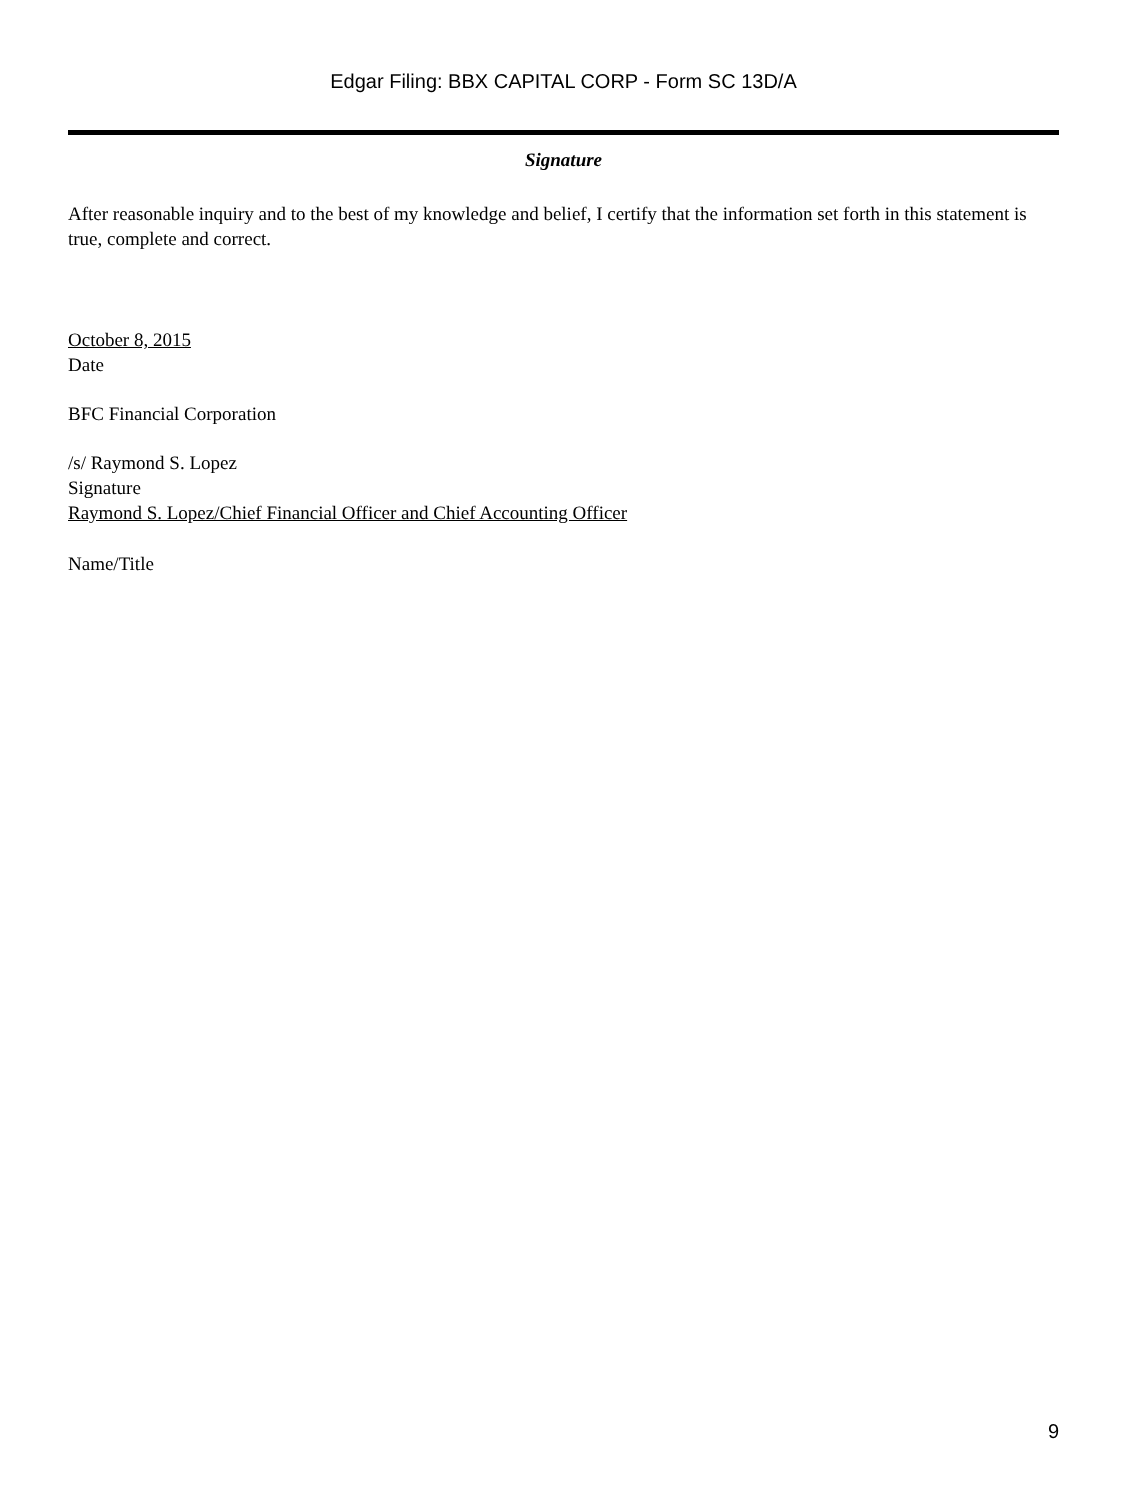Edgar Filing: BBX CAPITAL CORP - Form SC 13D/A
Signature
After reasonable inquiry and to the best of my knowledge and belief, I certify that the information set forth in this statement is true, complete and correct.
October 8, 2015
Date
BFC Financial Corporation
/s/ Raymond S. Lopez
Signature
Raymond S. Lopez/Chief Financial Officer and Chief Accounting Officer
Name/Title
9